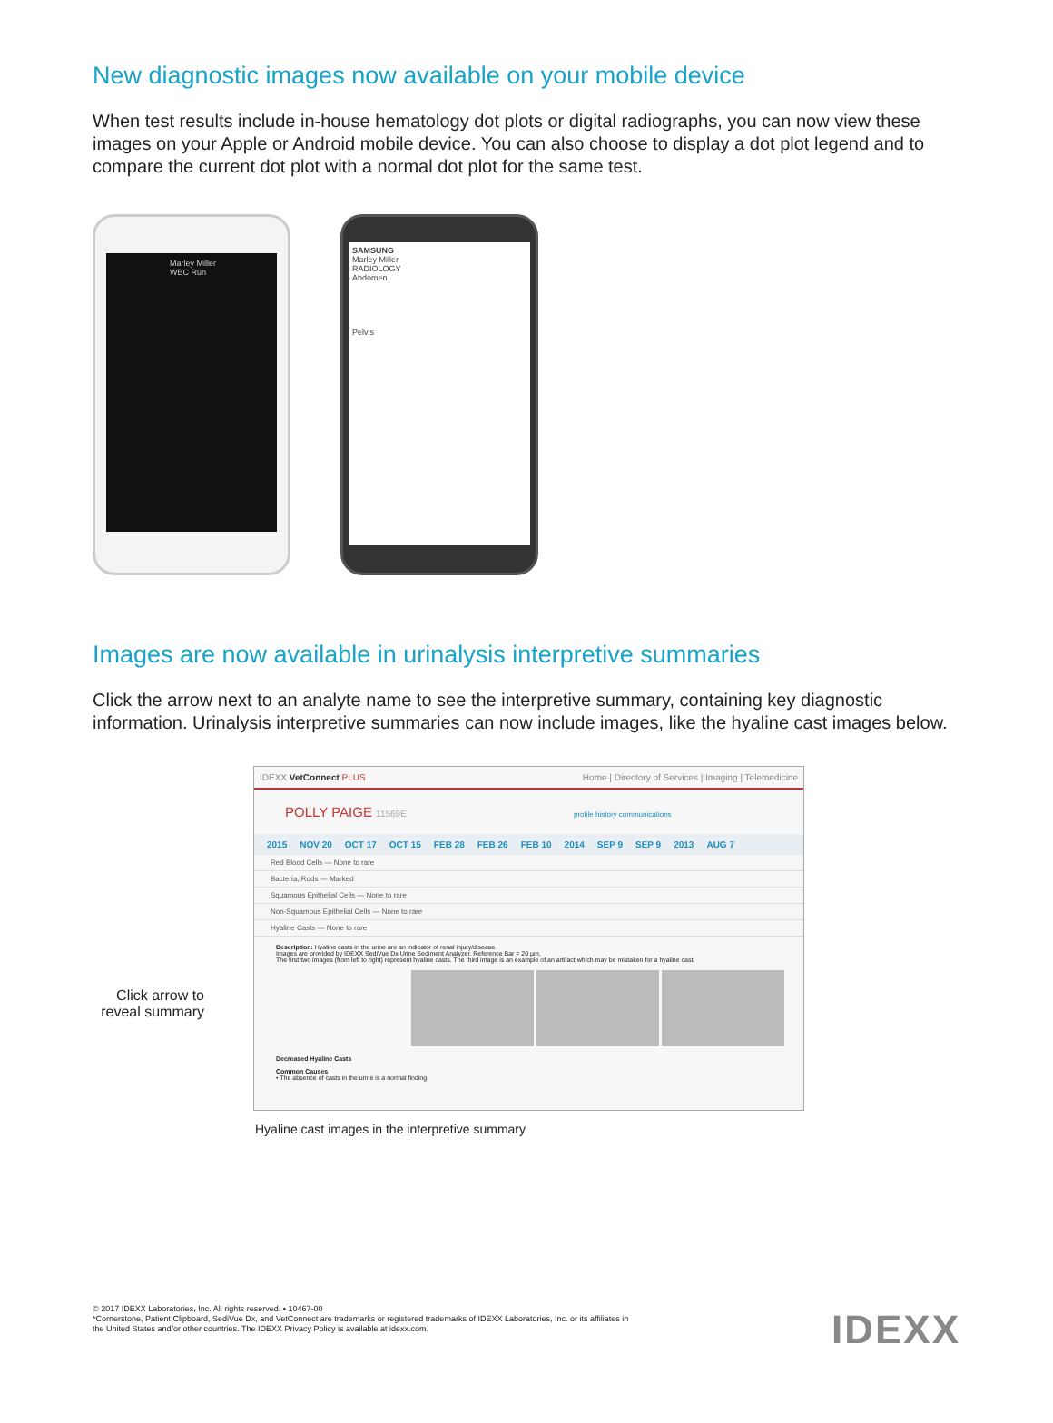New diagnostic images now available on your mobile device
When test results include in-house hematology dot plots or digital radiographs, you can now view these images on your Apple or Android mobile device. You can also choose to display a dot plot legend and to compare the current dot plot with a normal dot plot for the same test.
Marley Miller
WBC Run
SAMSUNG
Marley Miller
RADIOLOGY
Abdomen
Pelvis
Images are now available in urinalysis interpretive summaries
Click the arrow next to an analyte name to see the interpretive summary, containing key diagnostic information. Urinalysis interpretive summaries can now include images, like the hyaline cast images below.
IDEXX VetConnect PLUS Home | Directory of Services | Imaging | Telemedicine
POLLY PAIGE 11569E profile history communications
2015 NOV 20 OCT 17 OCT 15 FEB 28 FEB 26 FEB 10 2014 SEP 9 SEP 9 2013 AUG 7
Red Blood Cells — None to rare
Bacteria, Rods — Marked
Squamous Epithelial Cells — None to rare
Non-Squamous Epithelial Cells — None to rare
Hyaline Casts — None to rare
Description: Hyaline casts in the urine are an indicator of renal injury/disease.
Images are provided by IDEXX SediVue Dx Urine Sediment Analyzer. Reference Bar = 20 µm.
The first two images (from left to right) represent hyaline casts. The third image is an example of an artifact which may be mistaken for a hyaline cast.
Decreased Hyaline Casts
Common Causes
• The absence of casts in the urine is a normal finding
Hyaline cast images in the interpretive summary
Click arrow to reveal summary
© 2017 IDEXX Laboratories, Inc. All rights reserved. • 10467-00
*Cornerstone, Patient Clipboard, SediVue Dx, and VetConnect are trademarks or registered trademarks of IDEXX Laboratories, Inc. or its affiliates in
the United States and/or other countries. The IDEXX Privacy Policy is available at idexx.com.
IDEXX